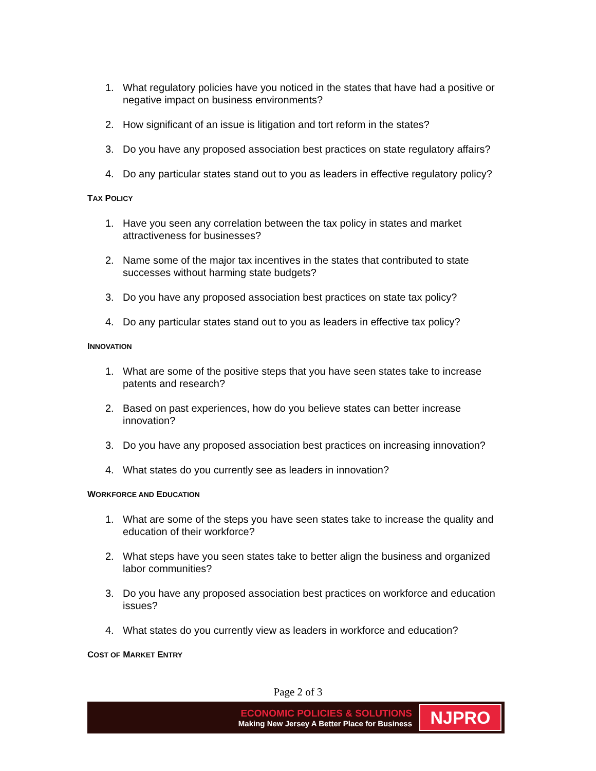1. What regulatory policies have you noticed in the states that have had a positive or negative impact on business environments?
2. How significant of an issue is litigation and tort reform in the states?
3. Do you have any proposed association best practices on state regulatory affairs?
4. Do any particular states stand out to you as leaders in effective regulatory policy?
TAX POLICY
1. Have you seen any correlation between the tax policy in states and market attractiveness for businesses?
2. Name some of the major tax incentives in the states that contributed to state successes without harming state budgets?
3. Do you have any proposed association best practices on state tax policy?
4. Do any particular states stand out to you as leaders in effective tax policy?
INNOVATION
1. What are some of the positive steps that you have seen states take to increase patents and research?
2. Based on past experiences, how do you believe states can better increase innovation?
3. Do you have any proposed association best practices on increasing innovation?
4. What states do you currently see as leaders in innovation?
WORKFORCE AND EDUCATION
1. What are some of the steps you have seen states take to increase the quality and education of their workforce?
2. What steps have you seen states take to better align the business and organized labor communities?
3. Do you have any proposed association best practices on workforce and education issues?
4. What states do you currently view as leaders in workforce and education?
COST OF MARKET ENTRY
Page 2 of 3
ECONOMIC POLICIES & SOLUTIONS
Making New Jersey A Better Place for Business
NJPRO